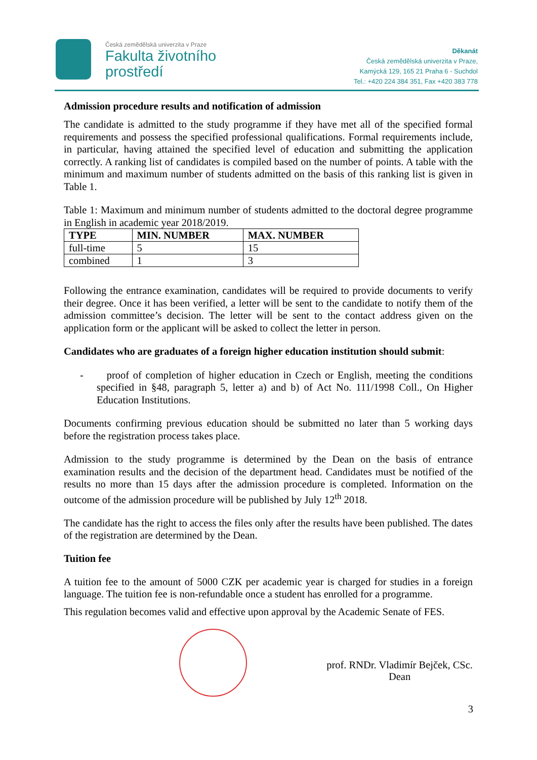Česká zemědělská univerzita v Praze
Fakulta životního
prostředí
Děkanát
Česká zemědělská univerzita v Praze,
Kamýcká 129, 165 21 Praha 6 - Suchdol
Tel.: +420 224 384 351, Fax +420 383 778
Admission procedure results and notification of admission
The candidate is admitted to the study programme if they have met all of the specified formal requirements and possess the specified professional qualifications. Formal requirements include, in particular, having attained the specified level of education and submitting the application correctly. A ranking list of candidates is compiled based on the number of points. A table with the minimum and maximum number of students admitted on the basis of this ranking list is given in Table 1.
Table 1: Maximum and minimum number of students admitted to the doctoral degree programme in English in academic year 2018/2019.
| TYPE | MIN. NUMBER | MAX. NUMBER |
| --- | --- | --- |
| full-time | 5 | 15 |
| combined | 1 | 3 |
Following the entrance examination, candidates will be required to provide documents to verify their degree. Once it has been verified, a letter will be sent to the candidate to notify them of the admission committee’s decision. The letter will be sent to the contact address given on the application form or the applicant will be asked to collect the letter in person.
Candidates who are graduates of a foreign higher education institution should submit:
- proof of completion of higher education in Czech or English, meeting the conditions specified in §48, paragraph 5, letter a) and b) of Act No. 111/1998 Coll., On Higher Education Institutions.
Documents confirming previous education should be submitted no later than 5 working days before the registration process takes place.
Admission to the study programme is determined by the Dean on the basis of entrance examination results and the decision of the department head. Candidates must be notified of the results no more than 15 days after the admission procedure is completed. Information on the outcome of the admission procedure will be published by July 12<sup>th</sup> 2018.
The candidate has the right to access the files only after the results have been published. The dates of the registration are determined by the Dean.
Tuition fee
A tuition fee to the amount of 5000 CZK per academic year is charged for studies in a foreign language. The tuition fee is non-refundable once a student has enrolled for a programme.
This regulation becomes valid and effective upon approval by the Academic Senate of FES.
prof. RNDr. Vladimír Bejček, CSc.
Dean
3